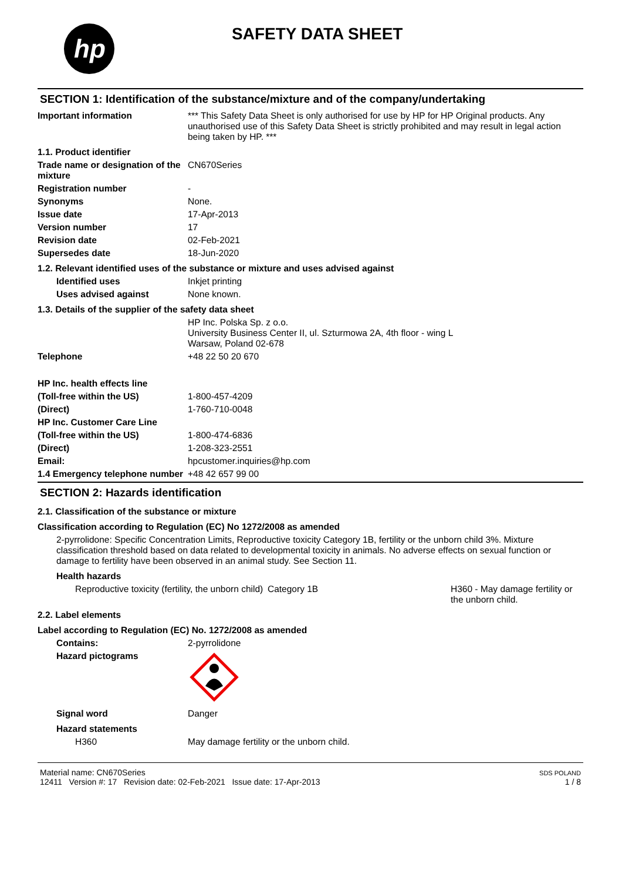hp
SAFETY DATA SHEET
SECTION 1: Identification of the substance/mixture and of the company/undertaking
Important information *** This Safety Data Sheet is only authorised for use by HP for HP Original products. Any unauthorised use of this Safety Data Sheet is strictly prohibited and may result in legal action being taken by HP. ***
1.1. Product identifier
Trade name or designation of the mixture
CN670Series
Registration number -
Synonyms None.
Issue date 17-Apr-2013
Version number 17
Revision date 02-Feb-2021
Supersedes date 18-Jun-2020
1.2. Relevant identified uses of the substance or mixture and uses advised against
Identified uses Inkjet printing
Uses advised against None known.
1.3. Details of the supplier of the safety data sheet
HP Inc. Polska Sp. z o.o.
University Business Center II, ul. Szturmowa 2A, 4th floor - wing L
Warsaw, Poland 02-678
Telephone +48 22 50 20 670
HP Inc. health effects line
(Toll-free within the US) 1-800-457-4209
(Direct) 1-760-710-0048
HP Inc. Customer Care Line
(Toll-free within the US) 1-800-474-6836
(Direct) 1-208-323-2551
Email: hpcustomer.inquiries@hp.com
1.4 Emergency telephone number
+48 42 657 99 00
SECTION 2: Hazards identification
2.1. Classification of the substance or mixture
Classification according to Regulation (EC) No 1272/2008 as amended
2-pyrrolidone: Specific Concentration Limits, Reproductive toxicity Category 1B, fertility or the unborn child 3%. Mixture classification threshold based on data related to developmental toxicity in animals. No adverse effects on sexual function or damage to fertility have been observed in an animal study. See Section 11.
Health hazards
Reproductive toxicity (fertility, the unborn child)
Category 1B H360 - May damage fertility or the unborn child.
2.2. Label elements
Label according to Regulation (EC) No. 1272/2008 as amended
Contains: 2-pyrrolidone
Hazard pictograms
Signal word Danger
Hazard statements
H360 May damage fertility or the unborn child.
Material name: CN670Series
12411 Version #: 17 Revision date: 02-Feb-2021 Issue date: 17-Apr-2013
SDS POLAND
1 / 8